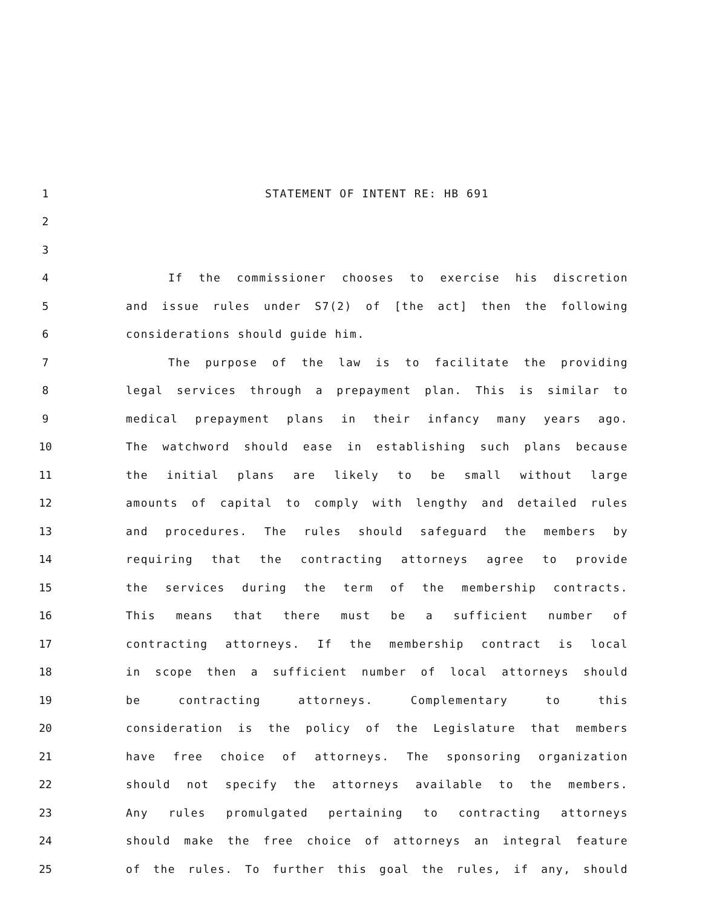1 STATEMENT OF INTENT RE: HB 691
2
3
4 If the commissioner chooses to exercise his discretion
5 and issue rules under S7(2) of [the act] then the following
6 considerations should guide him.
7 The purpose of the law is to facilitate the providing
8 legal services through a prepayment plan. This is similar to
9 medical prepayment plans in their infancy many years ago.
10 The watchword should ease in establishing such plans because
11 the initial plans are likely to be small without large
12 amounts of capital to comply with lengthy and detailed rules
13 and procedures. The rules should safeguard the members by
14 requiring that the contracting attorneys agree to provide
15 the services during the term of the membership contracts.
16 This means that there must be a sufficient number of
17 contracting attorneys. If the membership contract is local
18 in scope then a sufficient number of local attorneys should
19 be contracting attorneys. Complementary to this
20 consideration is the policy of the Legislature that members
21 have free choice of attorneys. The sponsoring organization
22 should not specify the attorneys available to the members.
23 Any rules promulgated pertaining to contracting attorneys
24 should make the free choice of attorneys an integral feature
25 of the rules. To further this goal the rules, if any, should